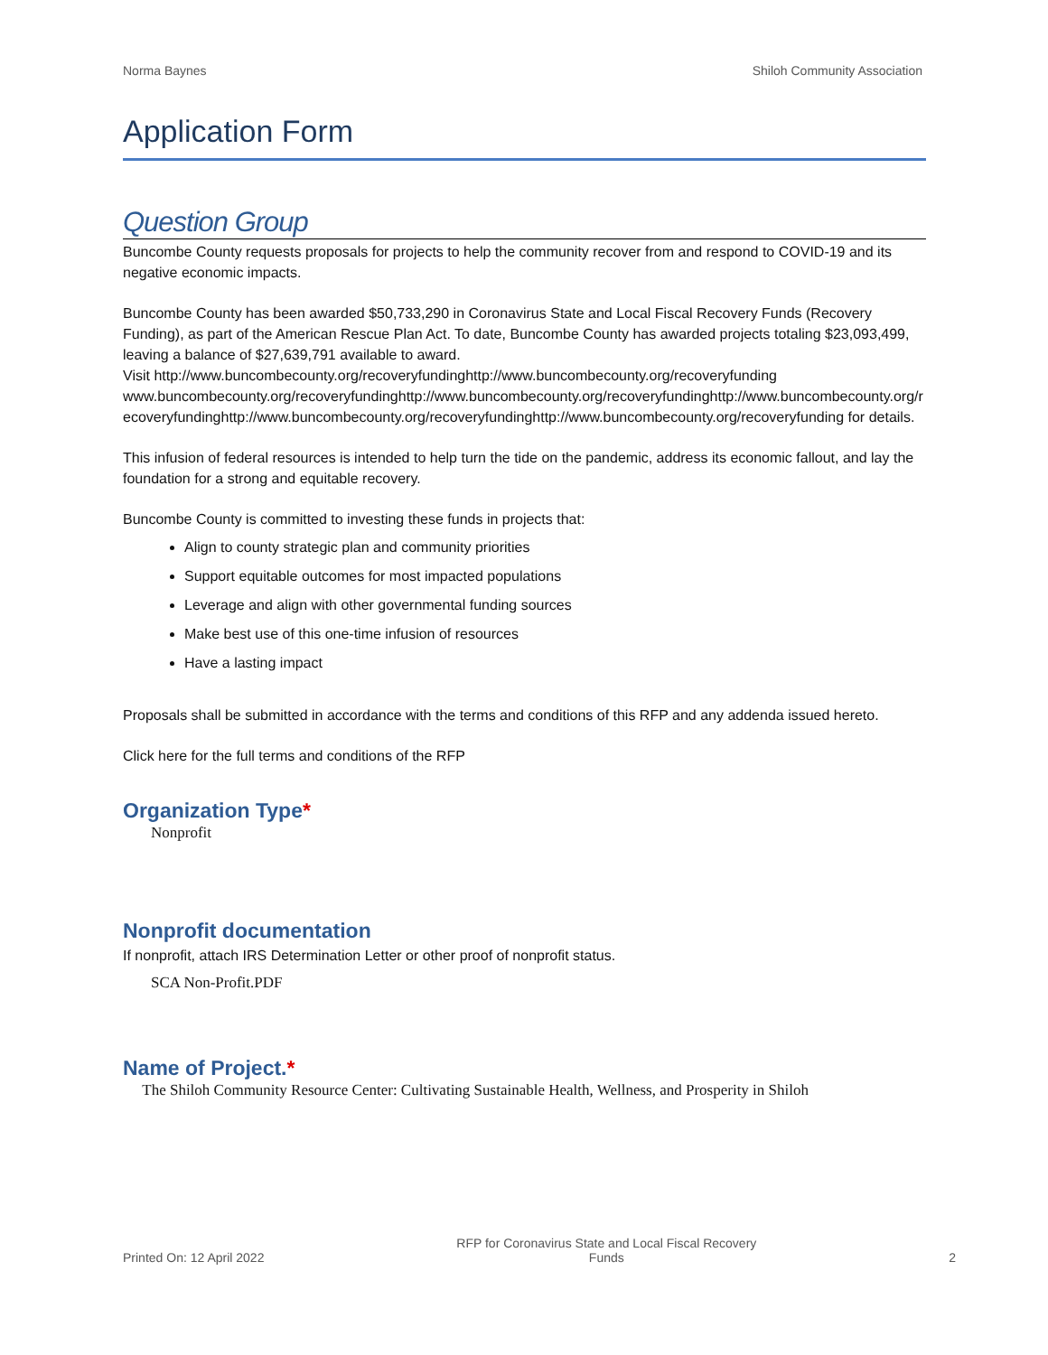Norma Baynes Shiloh Community Association
Application Form
Question Group
Buncombe County requests proposals for projects to help the community recover from and respond to COVID-19 and its negative economic impacts.
Buncombe County has been awarded $50,733,290 in Coronavirus State and Local Fiscal Recovery Funds (Recovery Funding), as part of the American Rescue Plan Act. To date, Buncombe County has awarded projects totaling $23,093,499, leaving a balance of $27,639,791 available to award.
Visit http://www.buncombecounty.org/recoveryfundinghttp://www.buncombecounty.org/recoveryfundingwww.buncombecounty.org/recoveryfundinghttp://www.buncombecounty.org/recoveryfundinghttp://www.buncombecounty.org/recoveryfundinghttp://www.buncombecounty.org/recoveryfundinghttp://www.buncombecounty.org/recoveryfunding for details.
This infusion of federal resources is intended to help turn the tide on the pandemic, address its economic fallout, and lay the foundation for a strong and equitable recovery.
Buncombe County is committed to investing these funds in projects that:
Align to county strategic plan and community priorities
Support equitable outcomes for most impacted populations
Leverage and align with other governmental funding sources
Make best use of this one-time infusion of resources
Have a lasting impact
Proposals shall be submitted in accordance with the terms and conditions of this RFP and any addenda issued hereto.
Click here for the full terms and conditions of the RFP
Organization Type*
Nonprofit
Nonprofit documentation
If nonprofit, attach IRS Determination Letter or other proof of nonprofit status.
SCA Non-Profit.PDF
Name of Project.*
The Shiloh Community Resource Center: Cultivating Sustainable Health, Wellness, and Prosperity in Shiloh
Printed On: 12 April 2022 RFP for Coronavirus State and Local Fiscal Recovery
Funds 2